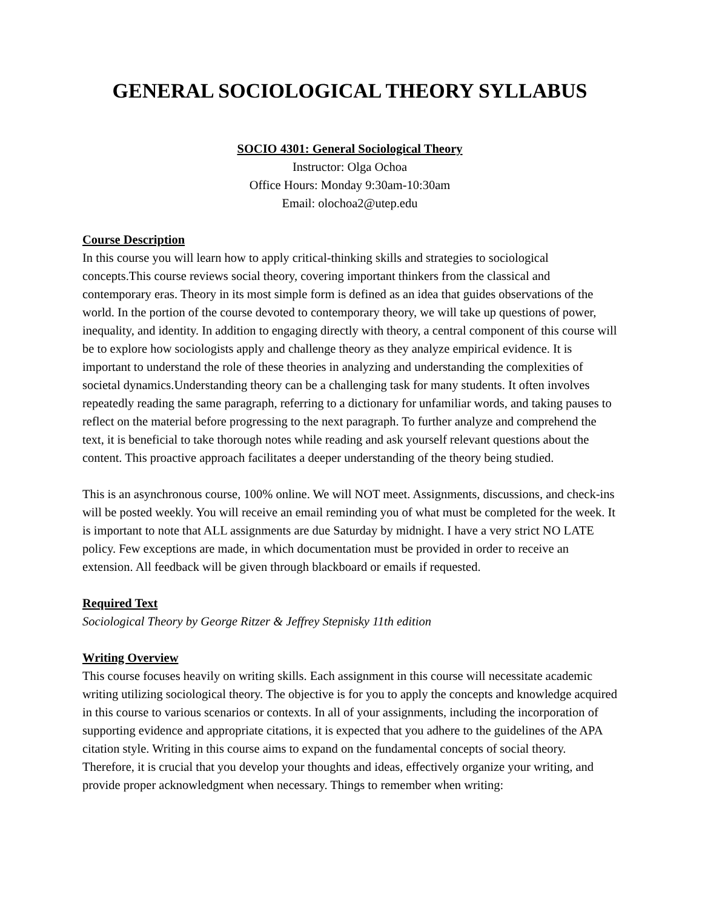GENERAL SOCIOLOGICAL THEORY SYLLABUS
SOCIO 4301: General Sociological Theory
Instructor: Olga Ochoa
Office Hours: Monday 9:30am-10:30am
Email: olochoa2@utep.edu
Course Description
In this course you will learn how to apply critical-thinking skills and strategies to sociological concepts.This course reviews social theory, covering important thinkers from the classical and contemporary eras. Theory in its most simple form is defined as an idea that guides observations of the world. In the portion of the course devoted to contemporary theory, we will take up questions of power, inequality, and identity. In addition to engaging directly with theory, a central component of this course will be to explore how sociologists apply and challenge theory as they analyze empirical evidence. It is important to understand the role of these theories in analyzing and understanding the complexities of societal dynamics.Understanding theory can be a challenging task for many students. It often involves repeatedly reading the same paragraph, referring to a dictionary for unfamiliar words, and taking pauses to reflect on the material before progressing to the next paragraph. To further analyze and comprehend the text, it is beneficial to take thorough notes while reading and ask yourself relevant questions about the content. This proactive approach facilitates a deeper understanding of the theory being studied.
This is an asynchronous course, 100% online. We will NOT meet. Assignments, discussions, and check-ins will be posted weekly. You will receive an email reminding you of what must be completed for the week. It is important to note that ALL assignments are due Saturday by midnight. I have a very strict NO LATE policy. Few exceptions are made, in which documentation must be provided in order to receive an extension. All feedback will be given through blackboard or emails if requested.
Required Text
Sociological Theory by George Ritzer & Jeffrey Stepnisky 11th edition
Writing Overview
This course focuses heavily on writing skills. Each assignment in this course will necessitate academic writing utilizing sociological theory. The objective is for you to apply the concepts and knowledge acquired in this course to various scenarios or contexts. In all of your assignments, including the incorporation of supporting evidence and appropriate citations, it is expected that you adhere to the guidelines of the APA citation style. Writing in this course aims to expand on the fundamental concepts of social theory. Therefore, it is crucial that you develop your thoughts and ideas, effectively organize your writing, and provide proper acknowledgment when necessary. Things to remember when writing: